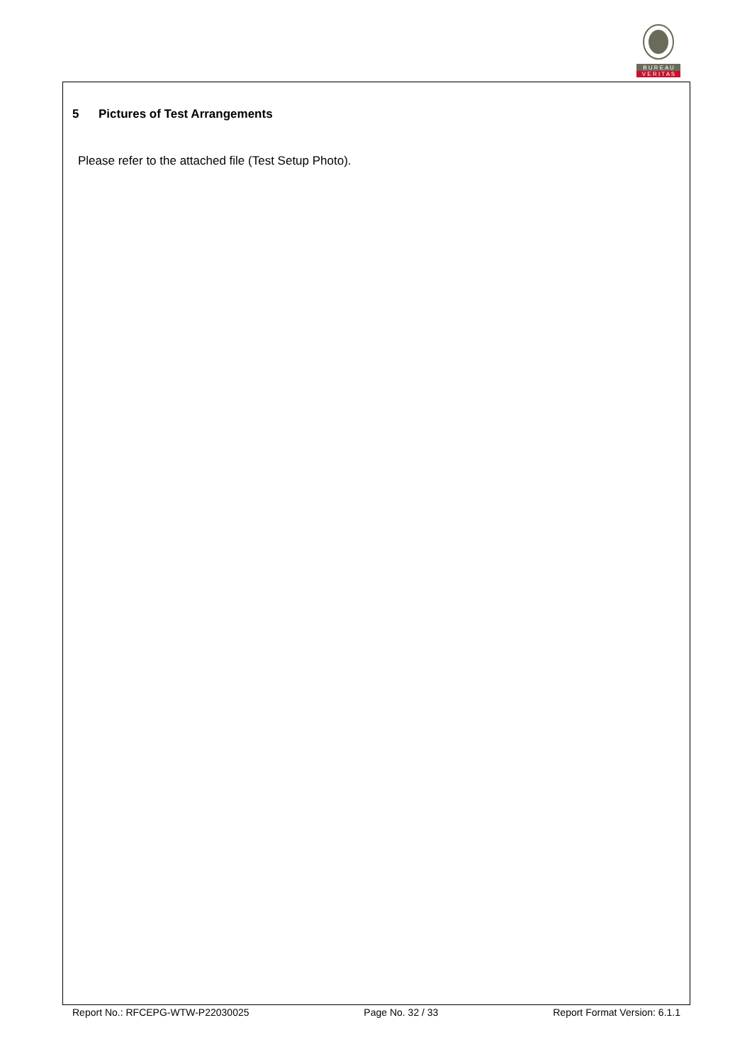B U R E A U
V E R I T A S
5 Pictures of Test Arrangements
Please refer to the attached file (Test Setup Photo).
Report No.: RFCEPG-WTW-P22030025 Page No. 32 / 33 Report Format Version: 6.1.1